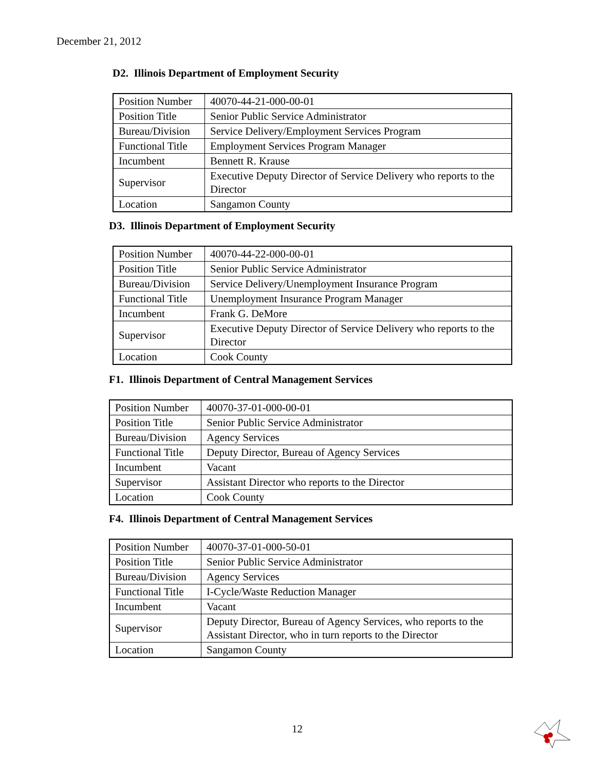December 21, 2012
D2. Illinois Department of Employment Security
| Position Number | 40070-44-21-000-00-01 |
| Position Title | Senior Public Service Administrator |
| Bureau/Division | Service Delivery/Employment Services Program |
| Functional Title | Employment Services Program Manager |
| Incumbent | Bennett R. Krause |
| Supervisor | Executive Deputy Director of Service Delivery who reports to the Director |
| Location | Sangamon County |
D3. Illinois Department of Employment Security
| Position Number | 40070-44-22-000-00-01 |
| Position Title | Senior Public Service Administrator |
| Bureau/Division | Service Delivery/Unemployment Insurance Program |
| Functional Title | Unemployment Insurance Program Manager |
| Incumbent | Frank G. DeMore |
| Supervisor | Executive Deputy Director of Service Delivery who reports to the Director |
| Location | Cook County |
F1. Illinois Department of Central Management Services
| Position Number | 40070-37-01-000-00-01 |
| Position Title | Senior Public Service Administrator |
| Bureau/Division | Agency Services |
| Functional Title | Deputy Director, Bureau of Agency Services |
| Incumbent | Vacant |
| Supervisor | Assistant Director who reports to the Director |
| Location | Cook County |
F4. Illinois Department of Central Management Services
| Position Number | 40070-37-01-000-50-01 |
| Position Title | Senior Public Service Administrator |
| Bureau/Division | Agency Services |
| Functional Title | I-Cycle/Waste Reduction Manager |
| Incumbent | Vacant |
| Supervisor | Deputy Director, Bureau of Agency Services, who reports to the Assistant Director, who in turn reports to the Director |
| Location | Sangamon County |
12